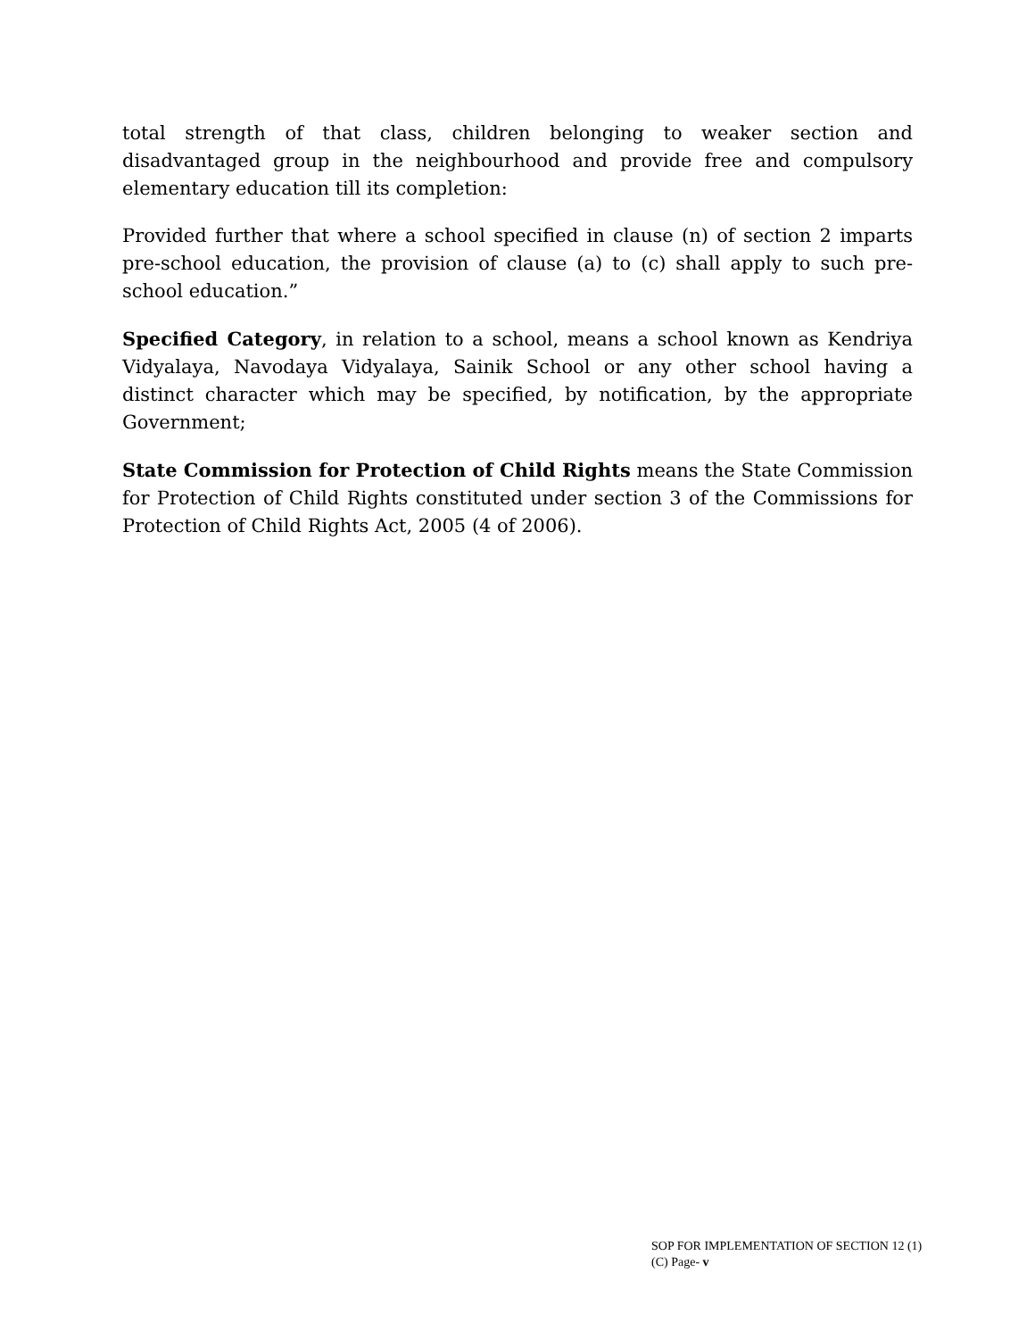total strength of that class, children belonging to weaker section and disadvantaged group in the neighbourhood and provide free and compulsory elementary education till its completion:
Provided further that where a school specified in clause (n) of section 2 imparts pre-school education, the provision of clause (a) to (c) shall apply to such pre-school education.”
Specified Category, in relation to a school, means a school known as Kendriya Vidyalaya, Navodaya Vidyalaya, Sainik School or any other school having a distinct character which may be specified, by notification, by the appropriate Government;
State Commission for Protection of Child Rights means the State Commission for Protection of Child Rights constituted under section 3 of the Commissions for Protection of Child Rights Act, 2005 (4 of 2006).
SOP FOR IMPLEMENTATION OF SECTION 12 (1)
(C) Page- v